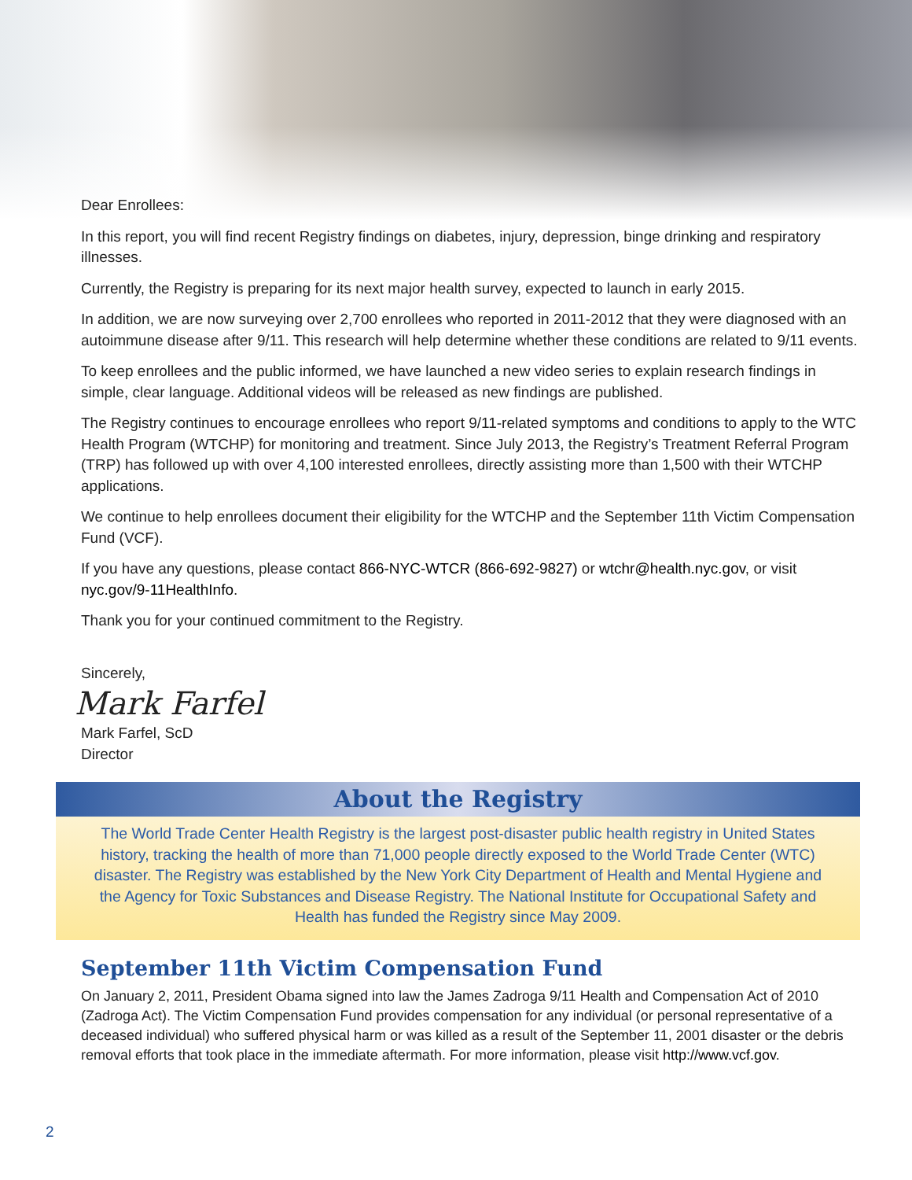Dear Enrollees:
In this report, you will find recent Registry findings on diabetes, injury, depression, binge drinking and respiratory illnesses.
Currently, the Registry is preparing for its next major health survey, expected to launch in early 2015.
In addition, we are now surveying over 2,700 enrollees who reported in 2011-2012 that they were diagnosed with an autoimmune disease after 9/11. This research will help determine whether these conditions are related to 9/11 events.
To keep enrollees and the public informed, we have launched a new video series to explain research findings in simple, clear language. Additional videos will be released as new findings are published.
The Registry continues to encourage enrollees who report 9/11-related symptoms and conditions to apply to the WTC Health Program (WTCHP) for monitoring and treatment. Since July 2013, the Registry’s Treatment Referral Program (TRP) has followed up with over 4,100 interested enrollees, directly assisting more than 1,500 with their WTCHP applications.
We continue to help enrollees document their eligibility for the WTCHP and the September 11th Victim Compensation Fund (VCF).
If you have any questions, please contact 866-NYC-WTCR (866-692-9827) or wtchr@health.nyc.gov, or visit nyc.gov/9-11HealthInfo.
Thank you for your continued commitment to the Registry.
Sincerely,
Mark Farfel
Mark Farfel, ScD
Director
About the Registry
The World Trade Center Health Registry is the largest post-disaster public health registry in United States history, tracking the health of more than 71,000 people directly exposed to the World Trade Center (WTC) disaster. The Registry was established by the New York City Department of Health and Mental Hygiene and the Agency for Toxic Substances and Disease Registry. The National Institute for Occupational Safety and Health has funded the Registry since May 2009.
September 11th Victim Compensation Fund
On January 2, 2011, President Obama signed into law the James Zadroga 9/11 Health and Compensation Act of 2010 (Zadroga Act). The Victim Compensation Fund provides compensation for any individual (or personal representative of a deceased individual) who suffered physical harm or was killed as a result of the September 11, 2001 disaster or the debris removal efforts that took place in the immediate aftermath. For more information, please visit http://www.vcf.gov.
2